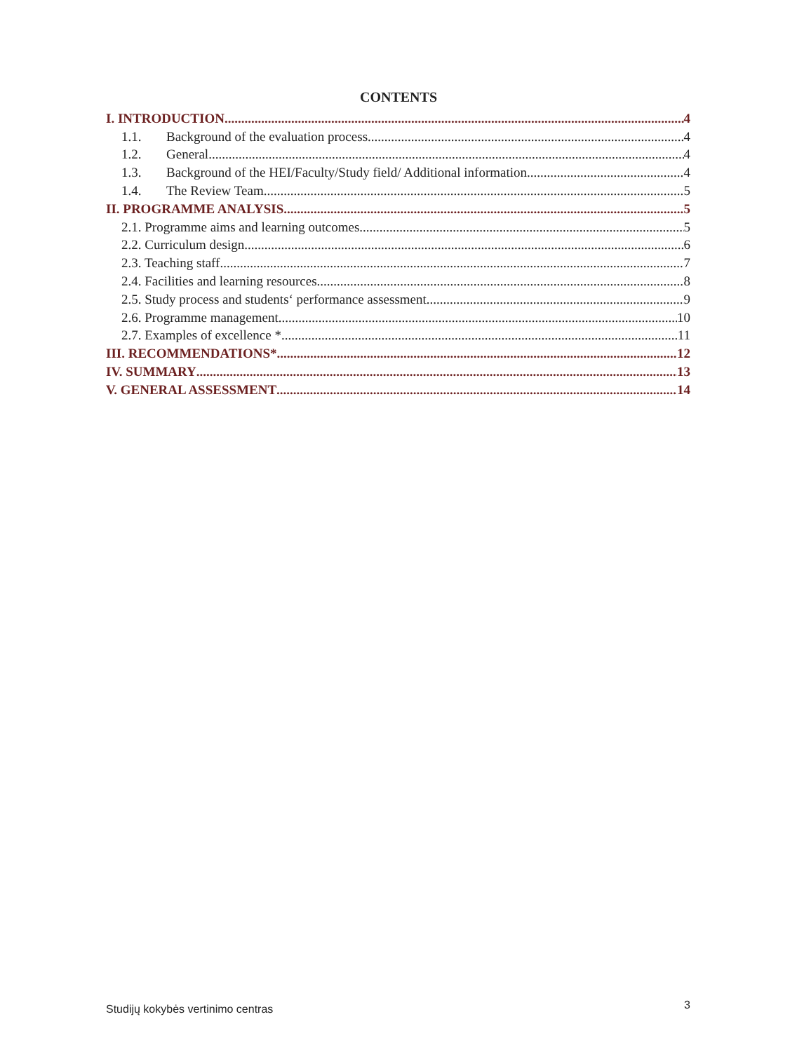CONTENTS
I. INTRODUCTION 4
1.1. Background of the evaluation process 4
1.2. General 4
1.3. Background of the HEI/Faculty/Study field/ Additional information 4
1.4. The Review Team 5
II. PROGRAMME ANALYSIS 5
2.1. Programme aims and learning outcomes 5
2.2. Curriculum design 6
2.3. Teaching staff 7
2.4. Facilities and learning resources 8
2.5. Study process and students‘ performance assessment 9
2.6. Programme management 10
2.7. Examples of excellence * 11
III. RECOMMENDATIONS* 12
IV. SUMMARY 13
V. GENERAL ASSESSMENT 14
Studijų kokybės vertinimo centras
3